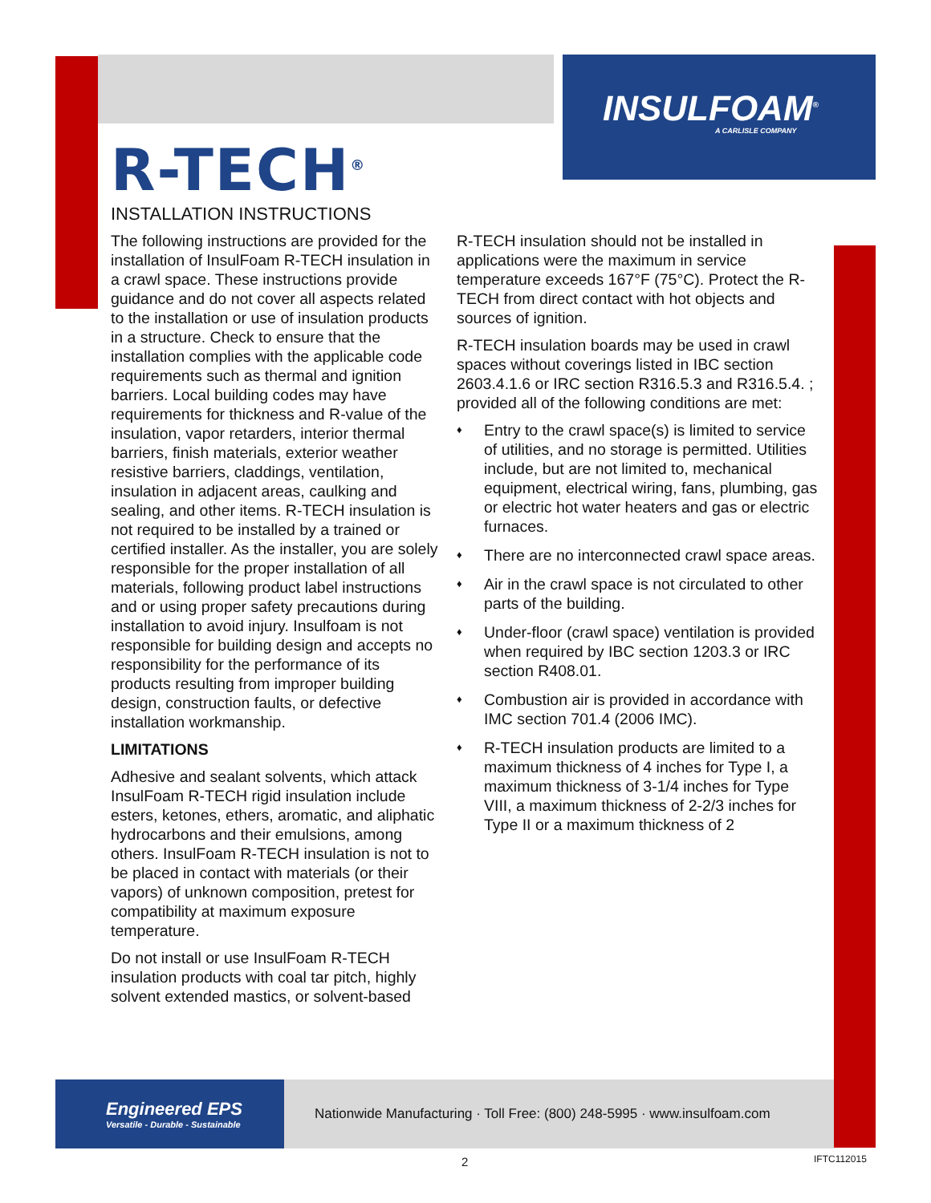INSULFOAM<sup>®</sup>
A CARLISLE COMPANY
R-TECH<sup>®</sup>
INSTALLATION INSTRUCTIONS
The following instructions are provided for the installation of InsulFoam R-TECH insulation in a crawl space. These instructions provide guidance and do not cover all aspects related to the installation or use of insulation products in a structure. Check to ensure that the installation complies with the applicable code requirements such as thermal and ignition barriers. Local building codes may have requirements for thickness and R-value of the insulation, vapor retarders, interior thermal barriers, finish materials, exterior weather resistive barriers, claddings, ventilation, insulation in adjacent areas, caulking and sealing, and other items. R-TECH insulation is not required to be installed by a trained or certified installer. As the installer, you are solely responsible for the proper installation of all materials, following product label instructions and or using proper safety precautions during installation to avoid injury. Insulfoam is not responsible for building design and accepts no responsibility for the performance of its products resulting from improper building design, construction faults, or defective installation workmanship.
LIMITATIONS
Adhesive and sealant solvents, which attack InsulFoam R-TECH rigid insulation include esters, ketones, ethers, aromatic, and aliphatic hydrocarbons and their emulsions, among others. InsulFoam R-TECH insulation is not to be placed in contact with materials (or their vapors) of unknown composition, pretest for compatibility at maximum exposure temperature.
Do not install or use InsulFoam R-TECH insulation products with coal tar pitch, highly solvent extended mastics, or solvent-based
R-TECH insulation should not be installed in applications were the maximum in service temperature exceeds 167°F (75°C). Protect the R-TECH from direct contact with hot objects and sources of ignition.
R-TECH insulation boards may be used in crawl spaces without coverings listed in IBC section 2603.4.1.6 or IRC section R316.5.3 and R316.5.4. ; provided all of the following conditions are met:
♦ Entry to the crawl space(s) is limited to service of utilities, and no storage is permitted. Utilities include, but are not limited to, mechanical equipment, electrical wiring, fans, plumbing, gas or electric hot water heaters and gas or electric furnaces.
♦ There are no interconnected crawl space areas.
♦ Air in the crawl space is not circulated to other parts of the building.
♦ Under-floor (crawl space) ventilation is provided when required by IBC section 1203.3 or IRC section R408.01.
♦ Combustion air is provided in accordance with IMC section 701.4 (2006 IMC).
♦ R-TECH insulation products are limited to a maximum thickness of 4 inches for Type I, a maximum thickness of 3-1/4 inches for Type VIII, a maximum thickness of 2-2/3 inches for Type II or a maximum thickness of 2
Engineered EPS
Versatile - Durable - Sustainable
Nationwide Manufacturing · Toll Free: (800) 248-5995 · www.insulfoam.com
2 IFTC112015